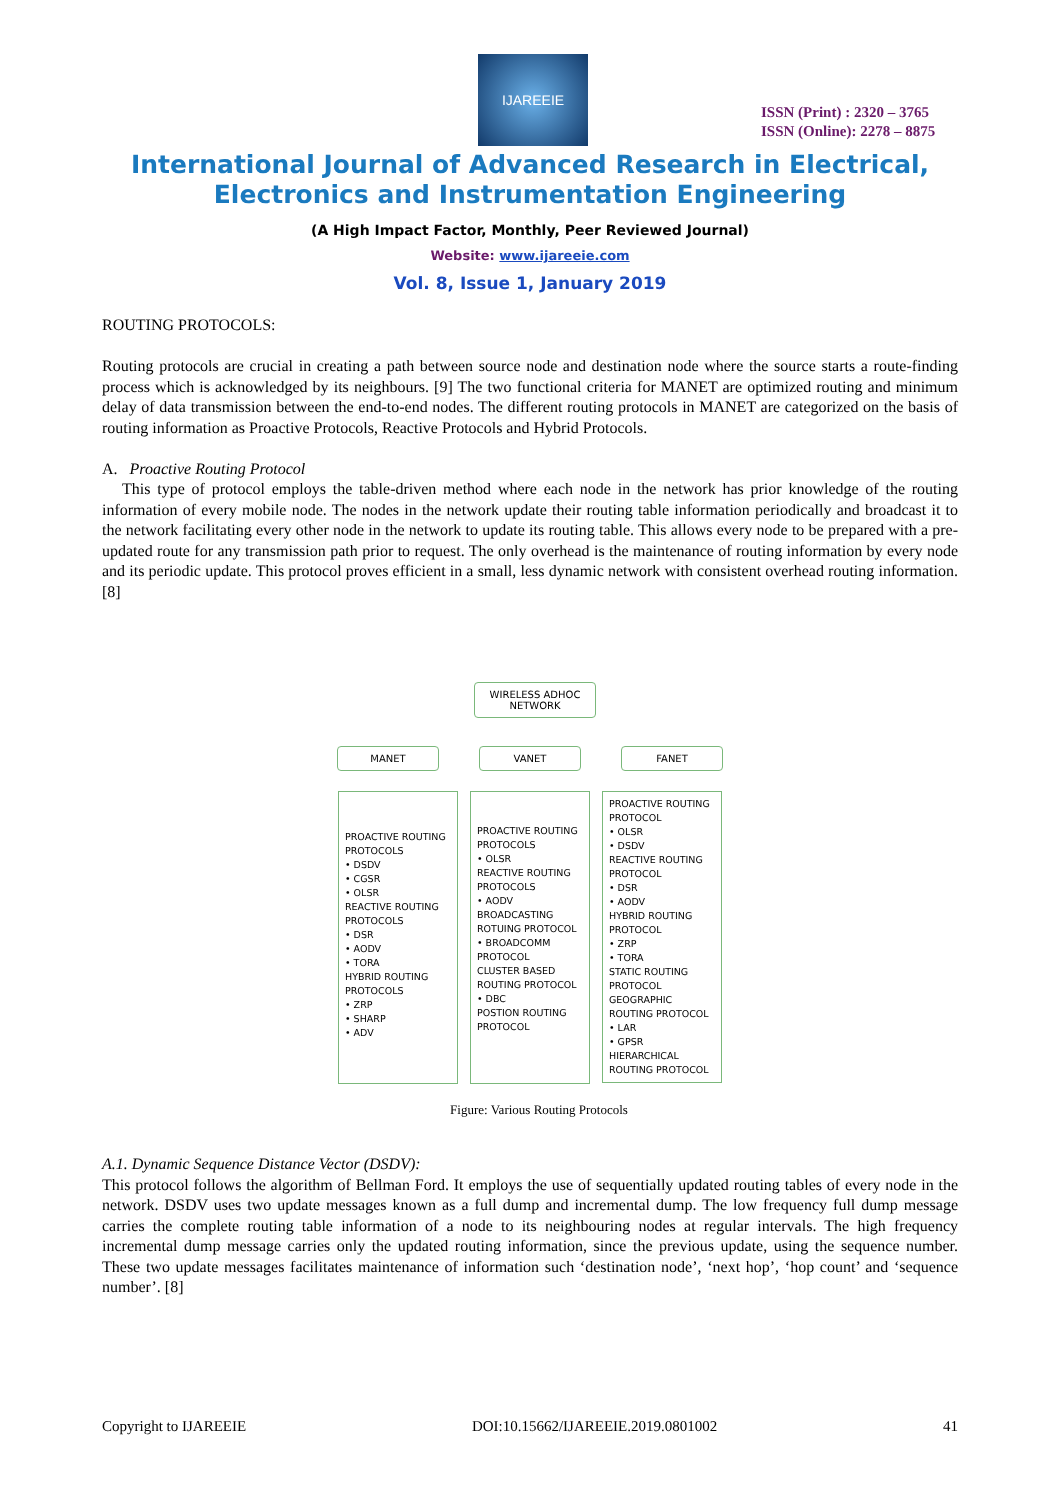IJAREEIE
ISSN (Print) : 2320 – 3765
ISSN (Online): 2278 – 8875
International Journal of Advanced Research in Electrical,
Electronics and Instrumentation Engineering
(A High Impact Factor, Monthly, Peer Reviewed Journal)
Website: www.ijareeie.com
Vol. 8, Issue 1, January 2019
ROUTING PROTOCOLS:
Routing protocols are crucial in creating a path between source node and destination node where the source starts a route-finding process which is acknowledged by its neighbours. [9] The two functional criteria for MANET are optimized routing and minimum delay of data transmission between the end-to-end nodes. The different routing protocols in MANET are categorized on the basis of routing information as Proactive Protocols, Reactive Protocols and Hybrid Protocols.
A. Proactive Routing Protocol
This type of protocol employs the table-driven method where each node in the network has prior knowledge of the routing information of every mobile node. The nodes in the network update their routing table information periodically and broadcast it to the network facilitating every other node in the network to update its routing table. This allows every node to be prepared with a pre-updated route for any transmission path prior to request. The only overhead is the maintenance of routing information by every node and its periodic update. This protocol proves efficient in a small, less dynamic network with consistent overhead routing information. [8]
WIRELESS ADHOC NETWORK
MANET VANET FANET
PROACTIVE ROUTING PROTOCOLS
• DSDV
• CGSR
• OLSR
REACTIVE ROUTING PROTOCOLS
• DSR
• AODV
• TORA
HYBRID ROUTING PROTOCOLS
• ZRP
• SHARP
• ADV
PROACTIVE ROUTING PROTOCOLS
• OLSR
REACTIVE ROUTING PROTOCOLS
• AODV
BROADCASTING ROTUING PROTOCOL
• BROADCOMM PROTOCOL
CLUSTER BASED ROUTING PROTOCOL
• DBC
POSTION ROUTING PROTOCOL
PROACTIVE ROUTING PROTOCOL
• OLSR
• DSDV
REACTIVE ROUTING PROTOCOL
• DSR
• AODV
HYBRID ROUTING PROTOCOL
• ZRP
• TORA
STATIC ROUTING PROTOCOL
GEOGRAPHIC ROUTING PROTOCOL
• LAR
• GPSR
HIERARCHICAL ROUTING PROTOCOL
Figure: Various Routing Protocols
A.1. Dynamic Sequence Distance Vector (DSDV):
This protocol follows the algorithm of Bellman Ford. It employs the use of sequentially updated routing tables of every node in the network. DSDV uses two update messages known as a full dump and incremental dump. The low frequency full dump message carries the complete routing table information of a node to its neighbouring nodes at regular intervals. The high frequency incremental dump message carries only the updated routing information, since the previous update, using the sequence number. These two update messages facilitates maintenance of information such ‘destination node’, ‘next hop’, ‘hop count’ and ‘sequence number’. [8]
Copyright to IJAREEIE DOI:10.15662/IJAREEIE.2019.0801002 41